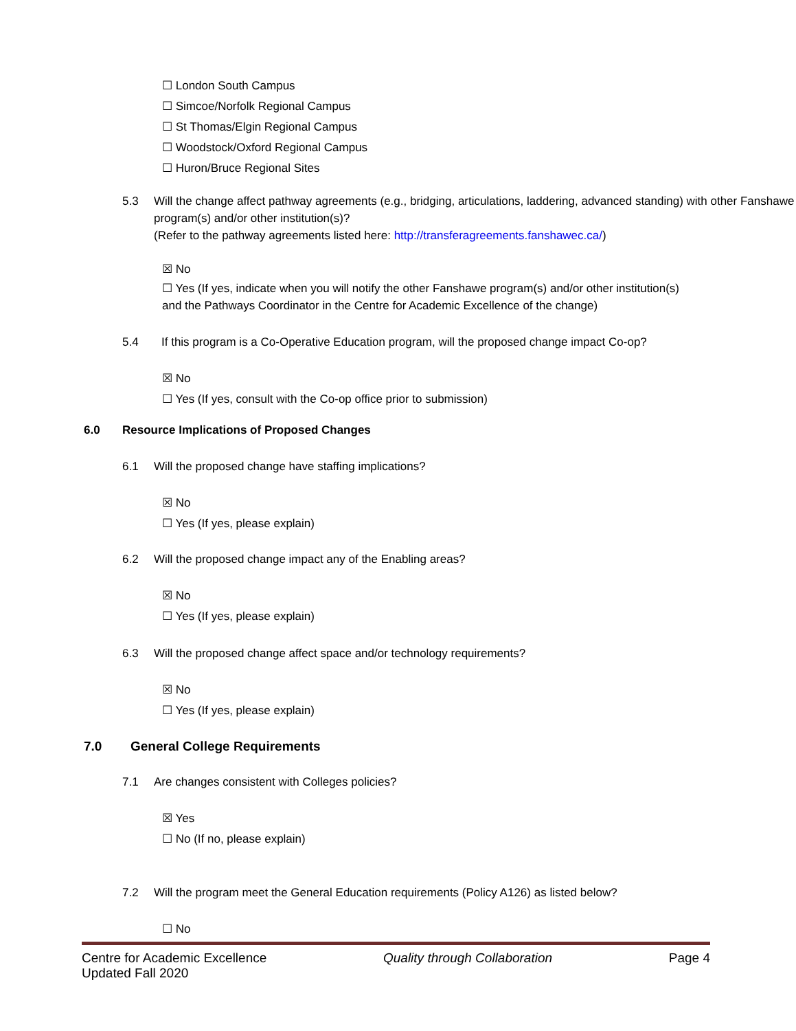☐ London South Campus
☐ Simcoe/Norfolk Regional Campus
☐ St Thomas/Elgin Regional Campus
☐ Woodstock/Oxford Regional Campus
☐ Huron/Bruce Regional Sites
5.3 Will the change affect pathway agreements (e.g., bridging, articulations, laddering, advanced standing) with other Fanshawe program(s) and/or other institution(s)?
(Refer to the pathway agreements listed here: http://transferagreements.fanshawec.ca/)
☒ No
☐ Yes (If yes, indicate when you will notify the other Fanshawe program(s) and/or other institution(s) and the Pathways Coordinator in the Centre for Academic Excellence of the change)
5.4 If this program is a Co-Operative Education program, will the proposed change impact Co-op?
☒ No
☐ Yes (If yes, consult with the Co-op office prior to submission)
6.0 Resource Implications of Proposed Changes
6.1 Will the proposed change have staffing implications?
☒ No
☐ Yes (If yes, please explain)
6.2 Will the proposed change impact any of the Enabling areas?
☒ No
☐ Yes (If yes, please explain)
6.3 Will the proposed change affect space and/or technology requirements?
☒ No
☐ Yes (If yes, please explain)
7.0 General College Requirements
7.1 Are changes consistent with Colleges policies?
☒ Yes
☐ No (If no, please explain)
7.2 Will the program meet the General Education requirements (Policy A126) as listed below?
☐ No
Centre for Academic Excellence
Updated Fall 2020 Quality through Collaboration Page 4